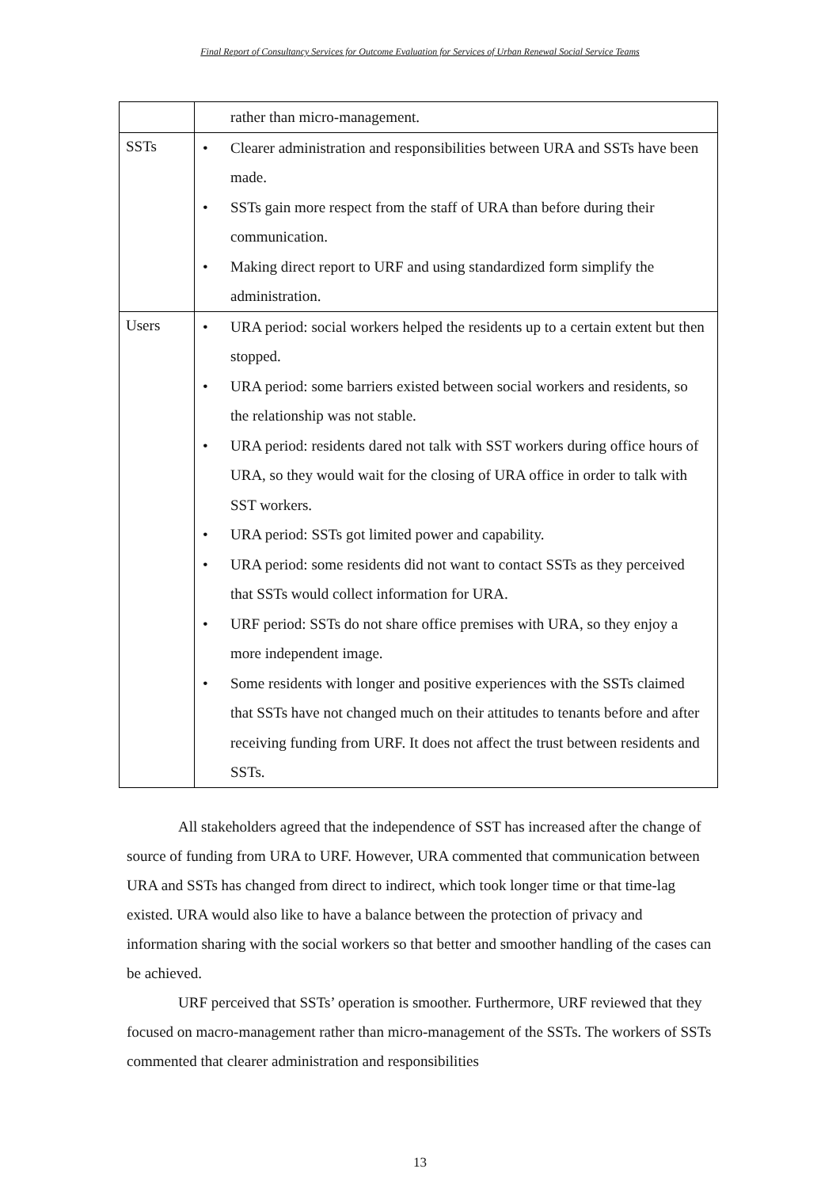Final Report of Consultancy Services for Outcome Evaluation for Services of Urban Renewal Social Service Teams
| | rather than micro-management. |
| SSTs | Clearer administration and responsibilities between URA and SSTs have been made. SSTs gain more respect from the staff of URA than before during their communication. Making direct report to URF and using standardized form simplify the administration. |
| Users | URA period: social workers helped the residents up to a certain extent but then stopped. URA period: some barriers existed between social workers and residents, so the relationship was not stable. URA period: residents dared not talk with SST workers during office hours of URA, so they would wait for the closing of URA office in order to talk with SST workers. URA period: SSTs got limited power and capability. URA period: some residents did not want to contact SSTs as they perceived that SSTs would collect information for URA. URF period: SSTs do not share office premises with URA, so they enjoy a more independent image. Some residents with longer and positive experiences with the SSTs claimed that SSTs have not changed much on their attitudes to tenants before and after receiving funding from URF. It does not affect the trust between residents and SSTs. |
All stakeholders agreed that the independence of SST has increased after the change of source of funding from URA to URF. However, URA commented that communication between URA and SSTs has changed from direct to indirect, which took longer time or that time-lag existed. URA would also like to have a balance between the protection of privacy and information sharing with the social workers so that better and smoother handling of the cases can be achieved.
URF perceived that SSTs’ operation is smoother. Furthermore, URF reviewed that they focused on macro-management rather than micro-management of the SSTs. The workers of SSTs commented that clearer administration and responsibilities
13